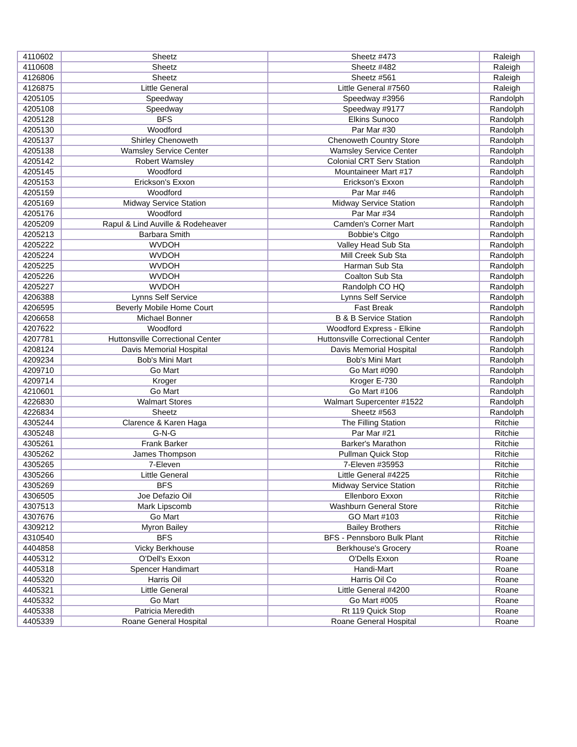| 4110602 | Sheetz | Sheetz #473 | Raleigh |
| 4110608 | Sheetz | Sheetz #482 | Raleigh |
| 4126806 | Sheetz | Sheetz #561 | Raleigh |
| 4126875 | Little General | Little General #7560 | Raleigh |
| 4205105 | Speedway | Speedway #3956 | Randolph |
| 4205108 | Speedway | Speedway #9177 | Randolph |
| 4205128 | BFS | Elkins Sunoco | Randolph |
| 4205130 | Woodford | Par Mar #30 | Randolph |
| 4205137 | Shirley Chenoweth | Chenoweth Country Store | Randolph |
| 4205138 | Wamsley Service Center | Wamsley Service Center | Randolph |
| 4205142 | Robert Wamsley | Colonial CRT Serv Station | Randolph |
| 4205145 | Woodford | Mountaineer Mart #17 | Randolph |
| 4205153 | Erickson's Exxon | Erickson's Exxon | Randolph |
| 4205159 | Woodford | Par Mar #46 | Randolph |
| 4205169 | Midway Service Station | Midway Service Station | Randolph |
| 4205176 | Woodford | Par Mar #34 | Randolph |
| 4205209 | Rapul & Lind Auville & Rodeheaver | Camden's Corner Mart | Randolph |
| 4205213 | Barbara Smith | Bobbie's Citgo | Randolph |
| 4205222 | WVDOH | Valley Head Sub Sta | Randolph |
| 4205224 | WVDOH | Mill Creek Sub Sta | Randolph |
| 4205225 | WVDOH | Harman Sub Sta | Randolph |
| 4205226 | WVDOH | Coalton Sub Sta | Randolph |
| 4205227 | WVDOH | Randolph CO HQ | Randolph |
| 4206388 | Lynns Self Service | Lynns Self Service | Randolph |
| 4206595 | Beverly Mobile Home Court | Fast Break | Randolph |
| 4206658 | Michael Bonner | B & B Service Station | Randolph |
| 4207622 | Woodford | Woodford Express - Elkine | Randolph |
| 4207781 | Huttonsville Correctional Center | Huttonsville Correctional Center | Randolph |
| 4208124 | Davis Memorial Hospital | Davis Memorial Hospital | Randolph |
| 4209234 | Bob's Mini Mart | Bob's Mini Mart | Randolph |
| 4209710 | Go Mart | Go Mart #090 | Randolph |
| 4209714 | Kroger | Kroger E-730 | Randolph |
| 4210601 | Go Mart | Go Mart #106 | Randolph |
| 4226830 | Walmart Stores | Walmart Supercenter #1522 | Randolph |
| 4226834 | Sheetz | Sheetz #563 | Randolph |
| 4305244 | Clarence & Karen Haga | The Filling Station | Ritchie |
| 4305248 | G-N-G | Par Mar #21 | Ritchie |
| 4305261 | Frank Barker | Barker's Marathon | Ritchie |
| 4305262 | James Thompson | Pullman Quick Stop | Ritchie |
| 4305265 | 7-Eleven | 7-Eleven #35953 | Ritchie |
| 4305266 | Little General | Little General #4225 | Ritchie |
| 4305269 | BFS | Midway Service Station | Ritchie |
| 4306505 | Joe Defazio Oil | Ellenboro Exxon | Ritchie |
| 4307513 | Mark Lipscomb | Washburn General Store | Ritchie |
| 4307676 | Go Mart | GO Mart #103 | Ritchie |
| 4309212 | Myron Bailey | Bailey Brothers | Ritchie |
| 4310540 | BFS | BFS - Pennsboro Bulk Plant | Ritchie |
| 4404858 | Vicky Berkhouse | Berkhouse's Grocery | Roane |
| 4405312 | O'Dell's Exxon | O'Dells Exxon | Roane |
| 4405318 | Spencer Handimart | Handi-Mart | Roane |
| 4405320 | Harris Oil | Harris Oil Co | Roane |
| 4405321 | Little General | Little General #4200 | Roane |
| 4405332 | Go Mart | Go Mart #005 | Roane |
| 4405338 | Patricia Meredith | Rt 119 Quick Stop | Roane |
| 4405339 | Roane General Hospital | Roane General Hospital | Roane |